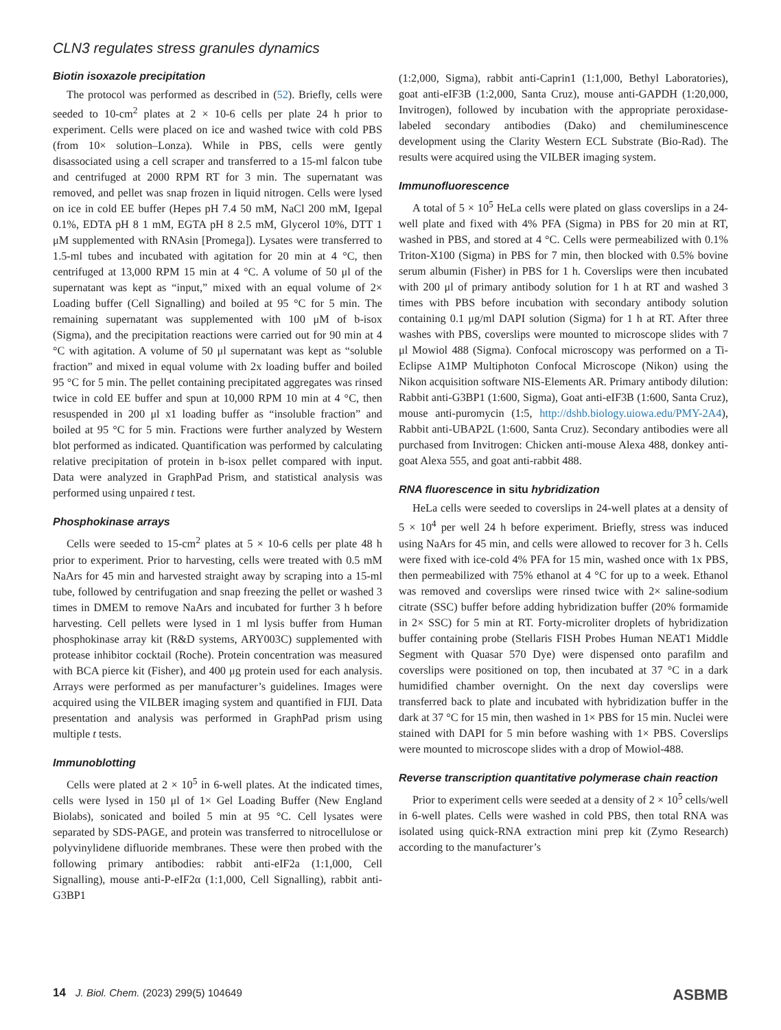CLN3 regulates stress granules dynamics
Biotin isoxazole precipitation
The protocol was performed as described in (52). Briefly, cells were seeded to 10-cm<sup>2</sup> plates at 2 × 10-6 cells per plate 24 h prior to experiment. Cells were placed on ice and washed twice with cold PBS (from 10× solution–Lonza). While in PBS, cells were gently disassociated using a cell scraper and transferred to a 15-ml falcon tube and centrifuged at 2000 RPM RT for 3 min. The supernatant was removed, and pellet was snap frozen in liquid nitrogen. Cells were lysed on ice in cold EE buffer (Hepes pH 7.4 50 mM, NaCl 200 mM, Igepal 0.1%, EDTA pH 8 1 mM, EGTA pH 8 2.5 mM, Glycerol 10%, DTT 1 μM supplemented with RNAsin [Promega]). Lysates were transferred to 1.5-ml tubes and incubated with agitation for 20 min at 4 °C, then centrifuged at 13,000 RPM 15 min at 4 °C. A volume of 50 μl of the supernatant was kept as “input,” mixed with an equal volume of 2× Loading buffer (Cell Signalling) and boiled at 95 °C for 5 min. The remaining supernatant was supplemented with 100 μM of b-isox (Sigma), and the precipitation reactions were carried out for 90 min at 4 °C with agitation. A volume of 50 μl supernatant was kept as “soluble fraction” and mixed in equal volume with 2x loading buffer and boiled 95 °C for 5 min. The pellet containing precipitated aggregates was rinsed twice in cold EE buffer and spun at 10,000 RPM 10 min at 4 °C, then resuspended in 200 μl x1 loading buffer as “insoluble fraction” and boiled at 95 °C for 5 min. Fractions were further analyzed by Western blot performed as indicated. Quantification was performed by calculating relative precipitation of protein in b-isox pellet compared with input. Data were analyzed in GraphPad Prism, and statistical analysis was performed using unpaired t test.
Phosphokinase arrays
Cells were seeded to 15-cm<sup>2</sup> plates at 5 × 10-6 cells per plate 48 h prior to experiment. Prior to harvesting, cells were treated with 0.5 mM NaArs for 45 min and harvested straight away by scraping into a 15-ml tube, followed by centrifugation and snap freezing the pellet or washed 3 times in DMEM to remove NaArs and incubated for further 3 h before harvesting. Cell pellets were lysed in 1 ml lysis buffer from Human phosphokinase array kit (R&D systems, ARY003C) supplemented with protease inhibitor cocktail (Roche). Protein concentration was measured with BCA pierce kit (Fisher), and 400 μg protein used for each analysis. Arrays were performed as per manufacturer’s guidelines. Images were acquired using the VILBER imaging system and quantified in FIJI. Data presentation and analysis was performed in GraphPad prism using multiple t tests.
Immunoblotting
Cells were plated at 2 × 10<sup>5</sup> in 6-well plates. At the indicated times, cells were lysed in 150 μl of 1× Gel Loading Buffer (New England Biolabs), sonicated and boiled 5 min at 95 °C. Cell lysates were separated by SDS-PAGE, and protein was transferred to nitrocellulose or polyvinylidene difluoride membranes. These were then probed with the following primary antibodies: rabbit anti-eIF2a (1:1,000, Cell Signalling), mouse anti-P-eIF2α (1:1,000, Cell Signalling), rabbit anti-G3BP1
(1:2,000, Sigma), rabbit anti-Caprin1 (1:1,000, Bethyl Laboratories), goat anti-eIF3B (1:2,000, Santa Cruz), mouse anti-GAPDH (1:20,000, Invitrogen), followed by incubation with the appropriate peroxidase-labeled secondary antibodies (Dako) and chemiluminescence development using the Clarity Western ECL Substrate (Bio-Rad). The results were acquired using the VILBER imaging system.
Immunofluorescence
A total of 5 × 10<sup>5</sup> HeLa cells were plated on glass coverslips in a 24-well plate and fixed with 4% PFA (Sigma) in PBS for 20 min at RT, washed in PBS, and stored at 4 °C. Cells were permeabilized with 0.1% Triton-X100 (Sigma) in PBS for 7 min, then blocked with 0.5% bovine serum albumin (Fisher) in PBS for 1 h. Coverslips were then incubated with 200 μl of primary antibody solution for 1 h at RT and washed 3 times with PBS before incubation with secondary antibody solution containing 0.1 μg/ml DAPI solution (Sigma) for 1 h at RT. After three washes with PBS, coverslips were mounted to microscope slides with 7 μl Mowiol 488 (Sigma). Confocal microscopy was performed on a Ti-Eclipse A1MP Multiphoton Confocal Microscope (Nikon) using the Nikon acquisition software NIS-Elements AR. Primary antibody dilution: Rabbit anti-G3BP1 (1:600, Sigma), Goat anti-eIF3B (1:600, Santa Cruz), mouse anti-puromycin (1:5, http://dshb.biology.uiowa.edu/PMY-2A4), Rabbit anti-UBAP2L (1:600, Santa Cruz). Secondary antibodies were all purchased from Invitrogen: Chicken anti-mouse Alexa 488, donkey anti-goat Alexa 555, and goat anti-rabbit 488.
RNA fluorescence in situ hybridization
HeLa cells were seeded to coverslips in 24-well plates at a density of 5 × 10<sup>4</sup> per well 24 h before experiment. Briefly, stress was induced using NaArs for 45 min, and cells were allowed to recover for 3 h. Cells were fixed with ice-cold 4% PFA for 15 min, washed once with 1x PBS, then permeabilized with 75% ethanol at 4 °C for up to a week. Ethanol was removed and coverslips were rinsed twice with 2× saline-sodium citrate (SSC) buffer before adding hybridization buffer (20% formamide in 2× SSC) for 5 min at RT. Forty-microliter droplets of hybridization buffer containing probe (Stellaris FISH Probes Human NEAT1 Middle Segment with Quasar 570 Dye) were dispensed onto parafilm and coverslips were positioned on top, then incubated at 37 °C in a dark humidified chamber overnight. On the next day coverslips were transferred back to plate and incubated with hybridization buffer in the dark at 37 °C for 15 min, then washed in 1× PBS for 15 min. Nuclei were stained with DAPI for 5 min before washing with 1× PBS. Coverslips were mounted to microscope slides with a drop of Mowiol-488.
Reverse transcription quantitative polymerase chain reaction
Prior to experiment cells were seeded at a density of 2 × 10<sup>5</sup> cells/well in 6-well plates. Cells were washed in cold PBS, then total RNA was isolated using quick-RNA extraction mini prep kit (Zymo Research) according to the manufacturer’s
14 J. Biol. Chem. (2023) 299(5) 104649 ASBMB